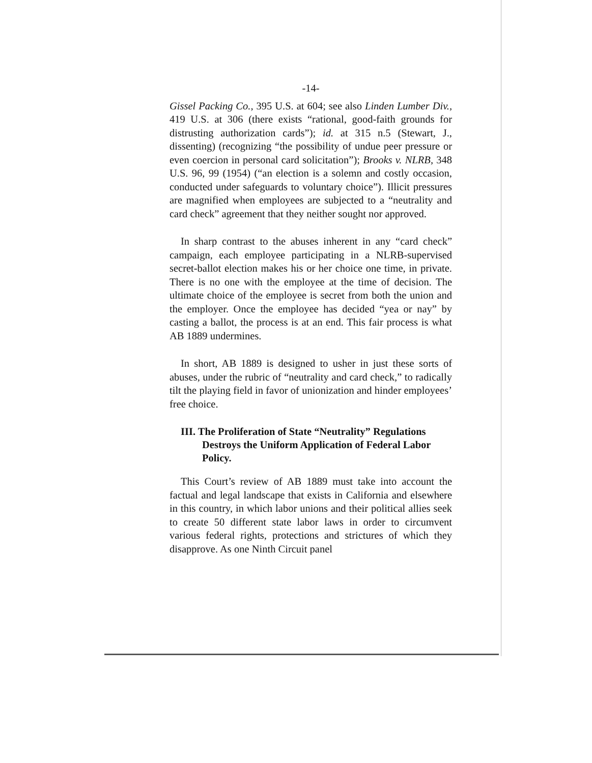-14-
Gissel Packing Co., 395 U.S. at 604; see also Linden Lumber Div., 419 U.S. at 306 (there exists “rational, good-faith grounds for distrusting authorization cards”); id. at 315 n.5 (Stewart, J., dissenting) (recognizing “the possibility of undue peer pressure or even coercion in personal card solicitation”); Brooks v. NLRB, 348 U.S. 96, 99 (1954) (“an election is a solemn and costly occasion, conducted under safeguards to voluntary choice”). Illicit pressures are magnified when employees are subjected to a “neutrality and card check” agreement that they neither sought nor approved.
In sharp contrast to the abuses inherent in any “card check” campaign, each employee participating in a NLRB-supervised secret-ballot election makes his or her choice one time, in private. There is no one with the employee at the time of decision. The ultimate choice of the employee is secret from both the union and the employer. Once the employee has decided “yea or nay” by casting a ballot, the process is at an end. This fair process is what AB 1889 undermines.
In short, AB 1889 is designed to usher in just these sorts of abuses, under the rubric of “neutrality and card check,” to radically tilt the playing field in favor of unionization and hinder employees’ free choice.
III. The Proliferation of State “Neutrality” Regulations Destroys the Uniform Application of Federal Labor Policy.
This Court’s review of AB 1889 must take into account the factual and legal landscape that exists in California and elsewhere in this country, in which labor unions and their political allies seek to create 50 different state labor laws in order to circumvent various federal rights, protections and strictures of which they disapprove. As one Ninth Circuit panel